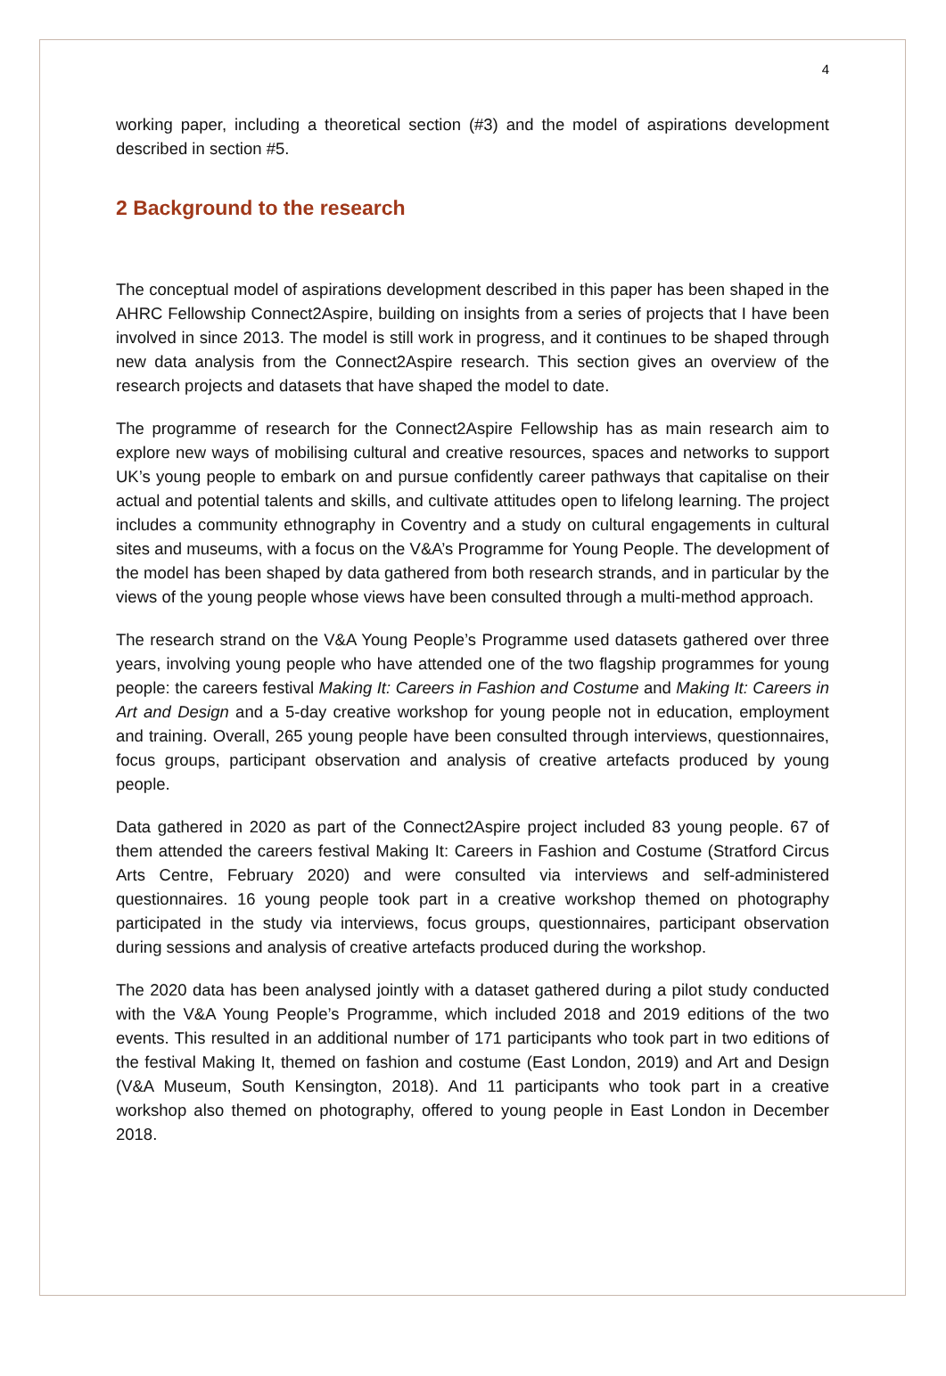4
working paper, including a theoretical section (#3) and the model of aspirations development described in section #5.
2 Background to the research
The conceptual model of aspirations development described in this paper has been shaped in the AHRC Fellowship Connect2Aspire, building on insights from a series of projects that I have been involved in since 2013. The model is still work in progress, and it continues to be shaped through new data analysis from the Connect2Aspire research. This section gives an overview of the research projects and datasets that have shaped the model to date.
The programme of research for the Connect2Aspire Fellowship has as main research aim to explore new ways of mobilising cultural and creative resources, spaces and networks to support UK’s young people to embark on and pursue confidently career pathways that capitalise on their actual and potential talents and skills, and cultivate attitudes open to lifelong learning. The project includes a community ethnography in Coventry and a study on cultural engagements in cultural sites and museums, with a focus on the V&A’s Programme for Young People. The development of the model has been shaped by data gathered from both research strands, and in particular by the views of the young people whose views have been consulted through a multi-method approach.
The research strand on the V&A Young People’s Programme used datasets gathered over three years, involving young people who have attended one of the two flagship programmes for young people: the careers festival Making It: Careers in Fashion and Costume and Making It: Careers in Art and Design and a 5-day creative workshop for young people not in education, employment and training. Overall, 265 young people have been consulted through interviews, questionnaires, focus groups, participant observation and analysis of creative artefacts produced by young people.
Data gathered in 2020 as part of the Connect2Aspire project included 83 young people. 67 of them attended the careers festival Making It: Careers in Fashion and Costume (Stratford Circus Arts Centre, February 2020) and were consulted via interviews and self-administered questionnaires. 16 young people took part in a creative workshop themed on photography participated in the study via interviews, focus groups, questionnaires, participant observation during sessions and analysis of creative artefacts produced during the workshop.
The 2020 data has been analysed jointly with a dataset gathered during a pilot study conducted with the V&A Young People’s Programme, which included 2018 and 2019 editions of the two events. This resulted in an additional number of 171 participants who took part in two editions of the festival Making It, themed on fashion and costume (East London, 2019) and Art and Design (V&A Museum, South Kensington, 2018). And 11 participants who took part in a creative workshop also themed on photography, offered to young people in East London in December 2018.